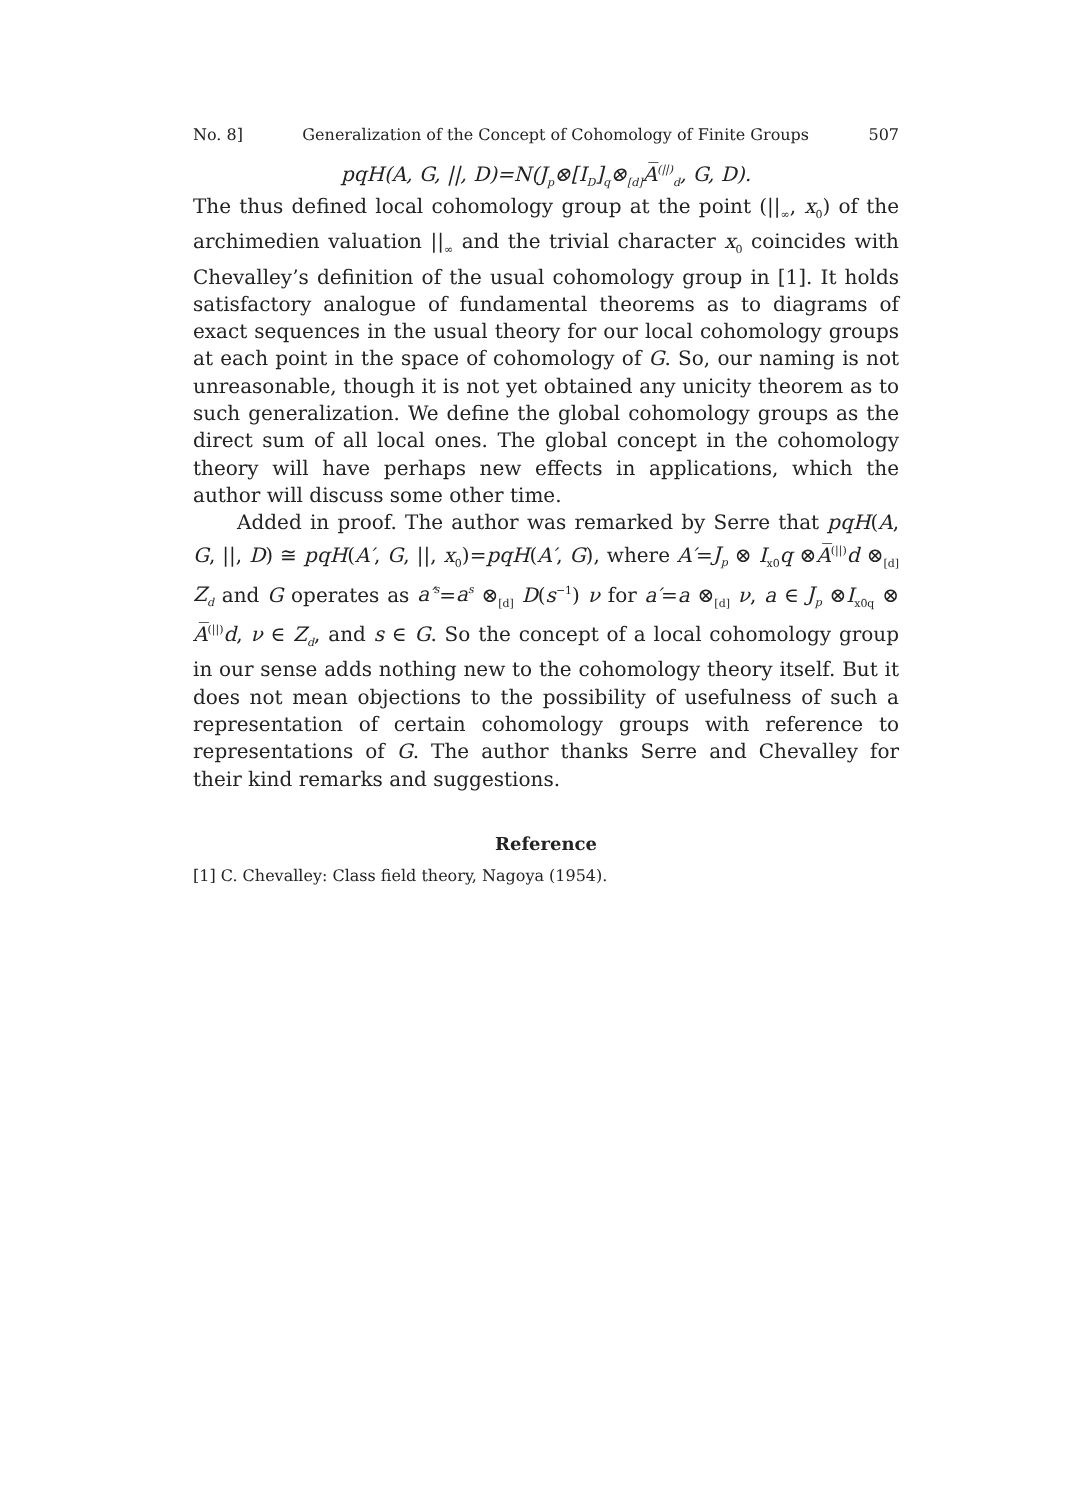No. 8] Generalization of the Concept of Cohomology of Finite Groups 507
pqH(A, G, ||, D)=N(J<sub>p</sub>⊗[I<sub>D</sub>]<sub>q</sub>⊗<sub>[d]</sub>A̅<sup>(||)</sup><sub>d</sub>, G, D).
The thus defined local cohomology group at the point (||<sub>∞</sub>, x<sub>0</sub>) of the archimedien valuation ||<sub>∞</sub> and the trivial character x<sub>0</sub> coincides with Chevalley’s definition of the usual cohomology group in [1]. It holds satisfactory analogue of fundamental theorems as to diagrams of exact sequences in the usual theory for our local cohomology groups at each point in the space of cohomology of G. So, our naming is not unreasonable, though it is not yet obtained any unicity theorem as to such generalization. We define the global cohomology groups as the direct sum of all local ones. The global concept in the cohomology theory will have perhaps new effects in applications, which the author will discuss some other time.
Added in proof. The author was remarked by Serre that pqH(A, G, ||, D) ≅ pqH(A′, G, ||, x<sub>0</sub>)=pqH(A′, G), where A′=J<sub>p</sub> ⊗ I<sub>x0</sub>q ⊗A̅<sup>(||)</sup>d ⊗<sub>[d]</sub> Z<sub>d</sub> and G operates as a′<sup>s</sup>=a<sup>s</sup> ⊗<sub>[d]</sub> D(s<sup>−1</sup>) ν for a′=a ⊗<sub>[d]</sub> ν, a ∈ J<sub>p</sub> ⊗I<sub>x0q</sub> ⊗ A̅<sup>(||)</sup>d, ν ∈ Z<sub>d</sub>, and s ∈ G. So the concept of a local cohomology group in our sense adds nothing new to the cohomology theory itself. But it does not mean objections to the possibility of usefulness of such a representation of certain cohomology groups with reference to representations of G. The author thanks Serre and Chevalley for their kind remarks and suggestions.
Reference
[1] C. Chevalley: Class field theory, Nagoya (1954).